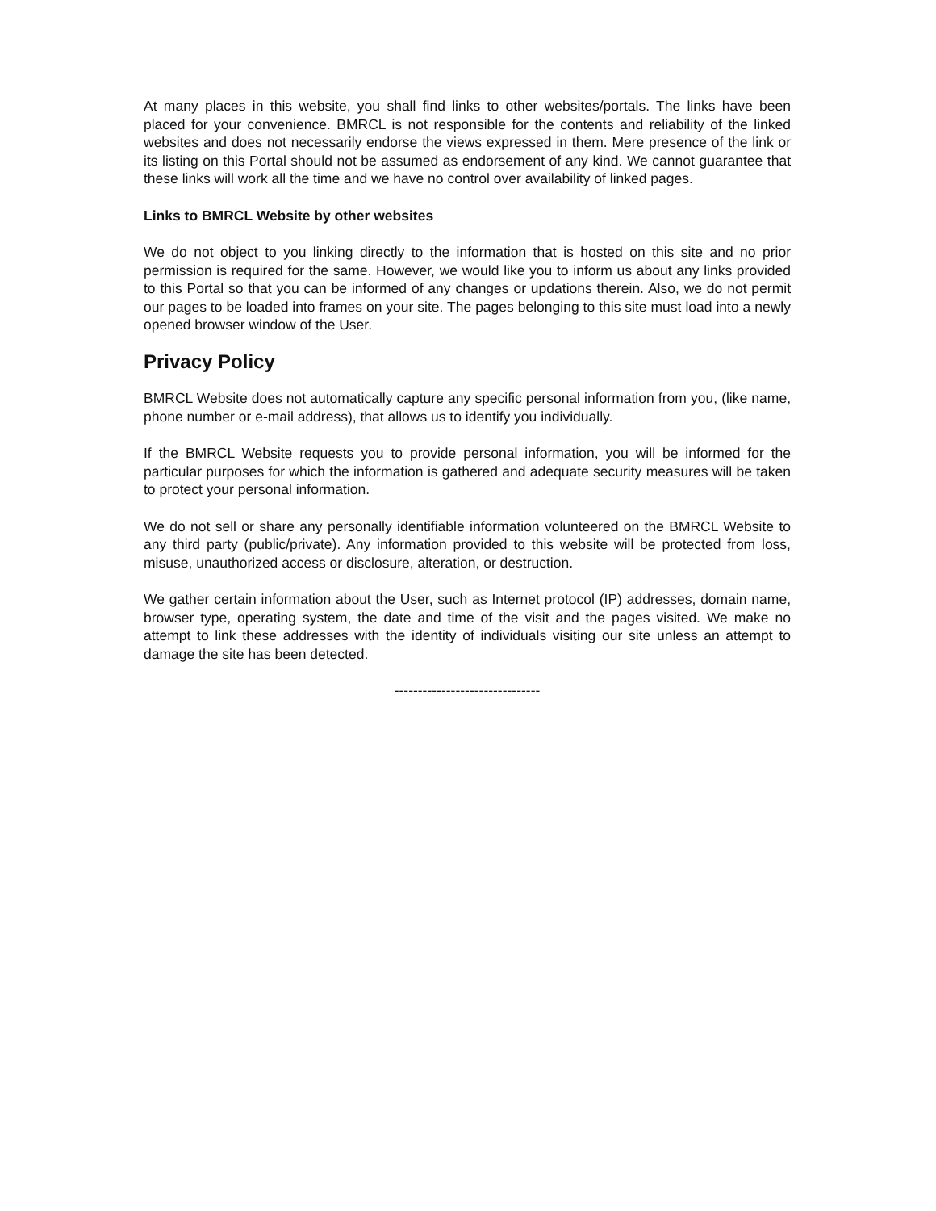At many places in this website, you shall find links to other websites/portals. The links have been placed for your convenience. BMRCL is not responsible for the contents and reliability of the linked websites and does not necessarily endorse the views expressed in them. Mere presence of the link or its listing on this Portal should not be assumed as endorsement of any kind. We cannot guarantee that these links will work all the time and we have no control over availability of linked pages.
Links to BMRCL Website by other websites
We do not object to you linking directly to the information that is hosted on this site and no prior permission is required for the same. However, we would like you to inform us about any links provided to this Portal so that you can be informed of any changes or updations therein. Also, we do not permit our pages to be loaded into frames on your site. The pages belonging to this site must load into a newly opened browser window of the User.
Privacy Policy
BMRCL Website does not automatically capture any specific personal information from you, (like name, phone number or e-mail address), that allows us to identify you individually.
If the BMRCL Website requests you to provide personal information, you will be informed for the particular purposes for which the information is gathered and adequate security measures will be taken to protect your personal information.
We do not sell or share any personally identifiable information volunteered on the BMRCL Website to any third party (public/private). Any information provided to this website will be protected from loss, misuse, unauthorized access or disclosure, alteration, or destruction.
We gather certain information about the User, such as Internet protocol (IP) addresses, domain name, browser type, operating system, the date and time of the visit and the pages visited. We make no attempt to link these addresses with the identity of individuals visiting our site unless an attempt to damage the site has been detected.
-------------------------------